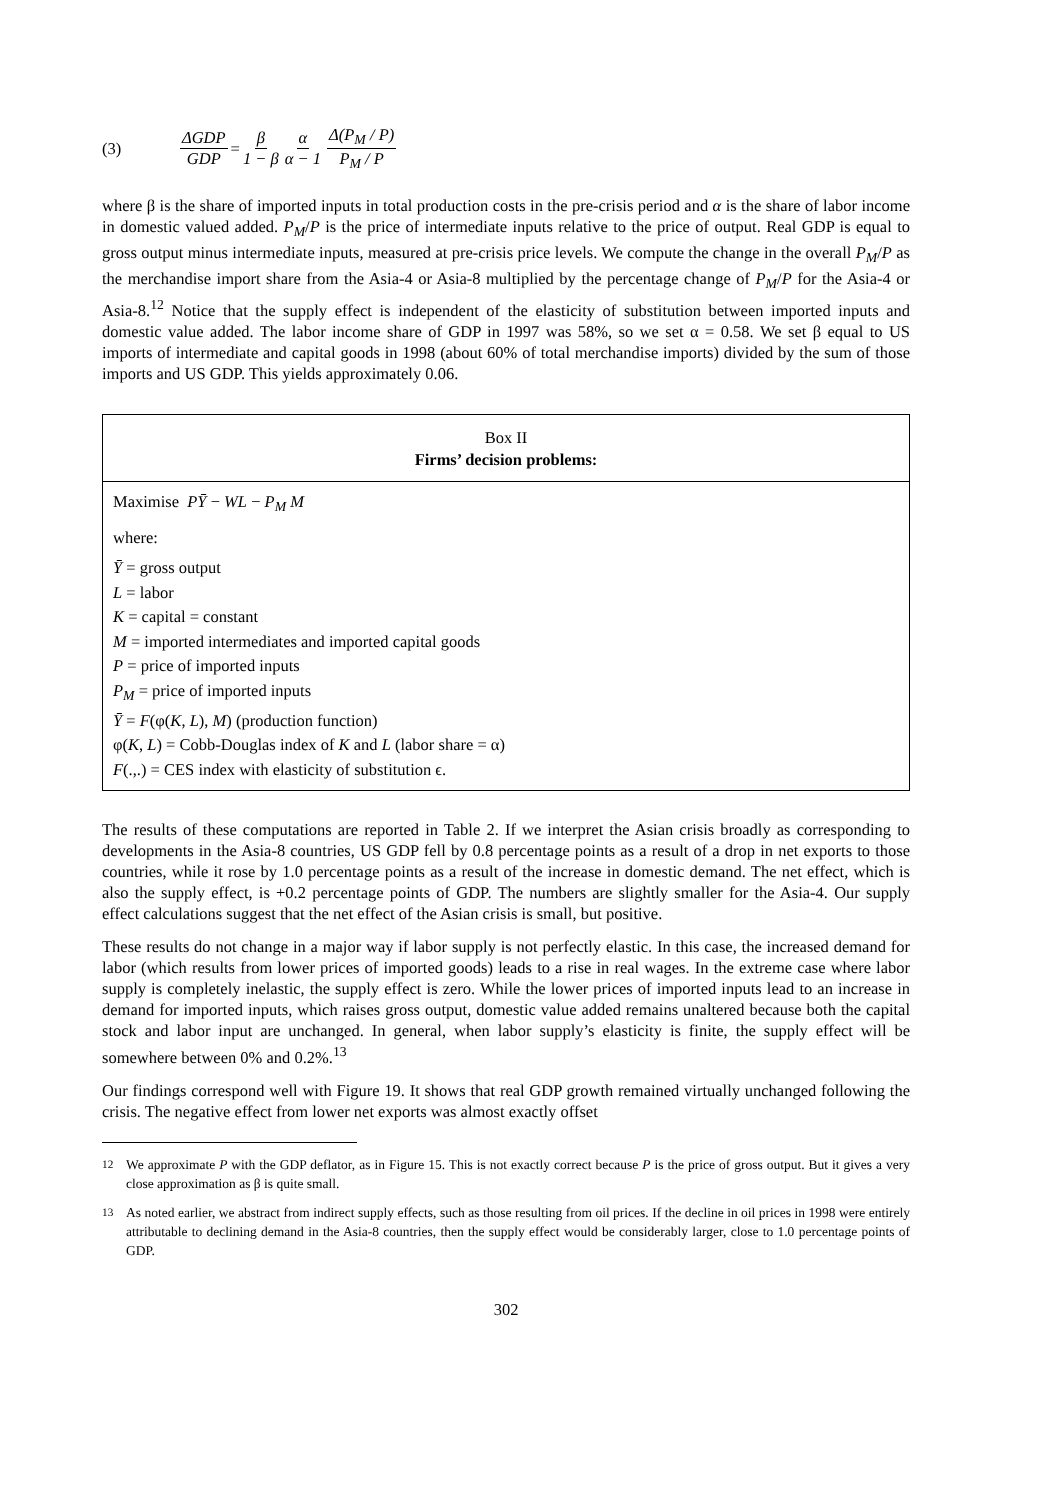(3) ΔGDP GDP = β 1 − β α α − 1 Δ(P<sub>M</sub> / P) P<sub>M</sub> / P
where β is the share of imported inputs in total production costs in the pre-crisis period and α is the share of labor income in domestic valued added. P<sub>M</sub>/P is the price of intermediate inputs relative to the price of output. Real GDP is equal to gross output minus intermediate inputs, measured at pre-crisis price levels. We compute the change in the overall P<sub>M</sub>/P as the merchandise import share from the Asia-4 or Asia-8 multiplied by the percentage change of P<sub>M</sub>/P for the Asia-4 or Asia-8.<sup>12</sup> Notice that the supply effect is independent of the elasticity of substitution between imported inputs and domestic value added. The labor income share of GDP in 1997 was 58%, so we set α = 0.58. We set β equal to US imports of intermediate and capital goods in 1998 (about 60% of total merchandise imports) divided by the sum of those imports and US GDP. This yields approximately 0.06.
Box II
Firms’ decision problems:
Maximise PȲ − WL − P<sub>M</sub> M
where:
Ȳ = gross output
L = labor
K = capital = constant
M = imported intermediates and imported capital goods
P = price of imported inputs
P<sub>M</sub> = price of imported inputs
Ȳ = F(φ(K, L), M) (production function)
φ(K, L) = Cobb-Douglas index of K and L (labor share = α)
F(.,.) = CES index with elasticity of substitution ϵ.
The results of these computations are reported in Table 2. If we interpret the Asian crisis broadly as corresponding to developments in the Asia-8 countries, US GDP fell by 0.8 percentage points as a result of a drop in net exports to those countries, while it rose by 1.0 percentage points as a result of the increase in domestic demand. The net effect, which is also the supply effect, is +0.2 percentage points of GDP. The numbers are slightly smaller for the Asia-4. Our supply effect calculations suggest that the net effect of the Asian crisis is small, but positive.
These results do not change in a major way if labor supply is not perfectly elastic. In this case, the increased demand for labor (which results from lower prices of imported goods) leads to a rise in real wages. In the extreme case where labor supply is completely inelastic, the supply effect is zero. While the lower prices of imported inputs lead to an increase in demand for imported inputs, which raises gross output, domestic value added remains unaltered because both the capital stock and labor input are unchanged. In general, when labor supply’s elasticity is finite, the supply effect will be somewhere between 0% and 0.2%.<sup>13</sup>
Our findings correspond well with Figure 19. It shows that real GDP growth remained virtually unchanged following the crisis. The negative effect from lower net exports was almost exactly offset
<sup>12</sup> We approximate P with the GDP deflator, as in Figure 15. This is not exactly correct because P is the price of gross output. But it gives a very close approximation as β is quite small.
<sup>13</sup> As noted earlier, we abstract from indirect supply effects, such as those resulting from oil prices. If the decline in oil prices in 1998 were entirely attributable to declining demand in the Asia-8 countries, then the supply effect would be considerably larger, close to 1.0 percentage points of GDP.
302